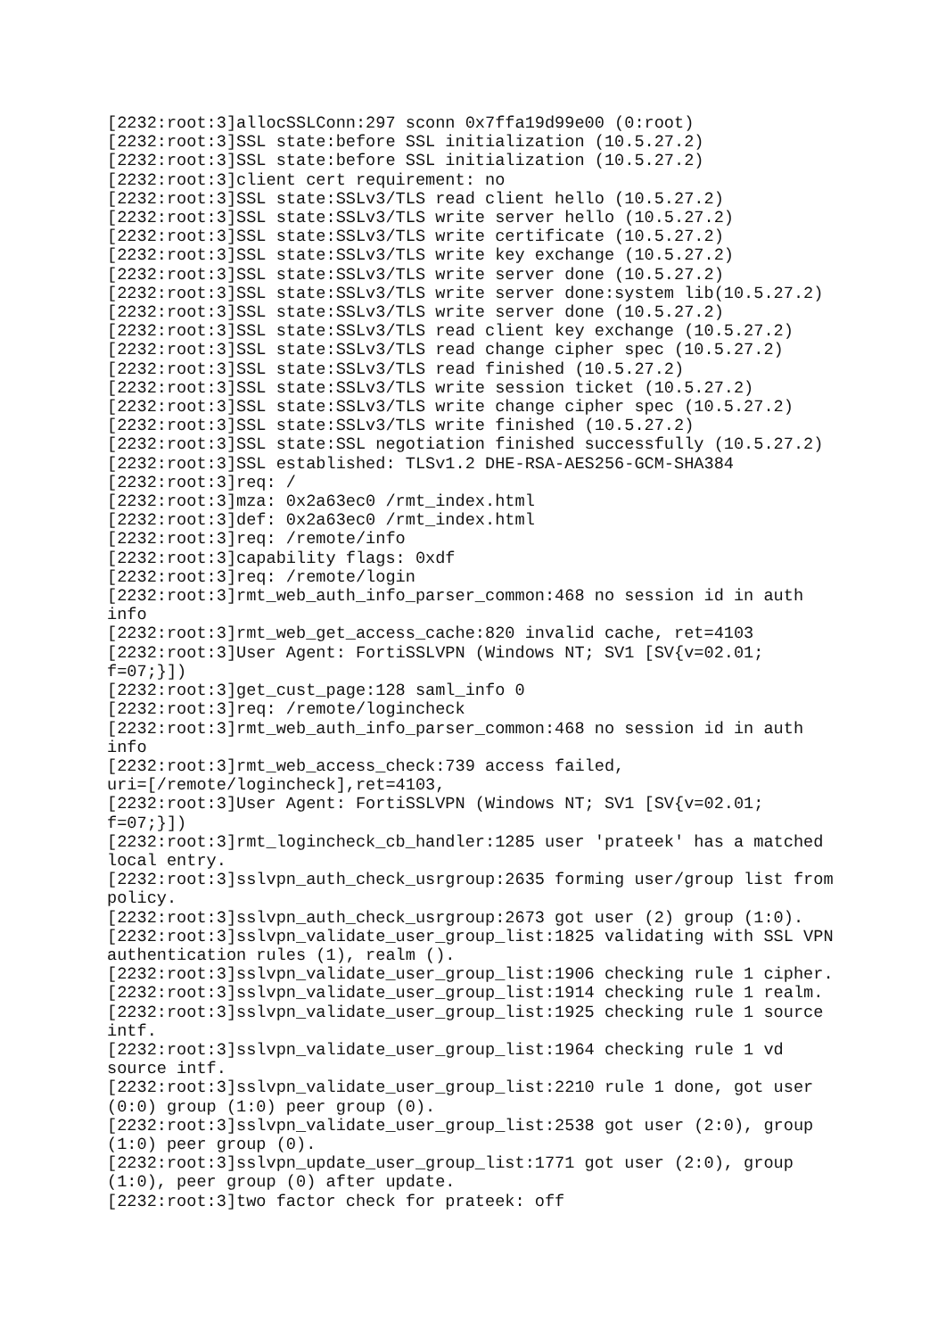[2232:root:3]allocSSLConn:297 sconn 0x7ffa19d99e00 (0:root)
[2232:root:3]SSL state:before SSL initialization (10.5.27.2)
[2232:root:3]SSL state:before SSL initialization (10.5.27.2)
[2232:root:3]client cert requirement: no
[2232:root:3]SSL state:SSLv3/TLS read client hello (10.5.27.2)
[2232:root:3]SSL state:SSLv3/TLS write server hello (10.5.27.2)
[2232:root:3]SSL state:SSLv3/TLS write certificate (10.5.27.2)
[2232:root:3]SSL state:SSLv3/TLS write key exchange (10.5.27.2)
[2232:root:3]SSL state:SSLv3/TLS write server done (10.5.27.2)
[2232:root:3]SSL state:SSLv3/TLS write server done:system lib(10.5.27.2)
[2232:root:3]SSL state:SSLv3/TLS write server done (10.5.27.2)
[2232:root:3]SSL state:SSLv3/TLS read client key exchange (10.5.27.2)
[2232:root:3]SSL state:SSLv3/TLS read change cipher spec (10.5.27.2)
[2232:root:3]SSL state:SSLv3/TLS read finished (10.5.27.2)
[2232:root:3]SSL state:SSLv3/TLS write session ticket (10.5.27.2)
[2232:root:3]SSL state:SSLv3/TLS write change cipher spec (10.5.27.2)
[2232:root:3]SSL state:SSLv3/TLS write finished (10.5.27.2)
[2232:root:3]SSL state:SSL negotiation finished successfully (10.5.27.2)
[2232:root:3]SSL established: TLSv1.2 DHE-RSA-AES256-GCM-SHA384
[2232:root:3]req: /
[2232:root:3]mza: 0x2a63ec0 /rmt_index.html
[2232:root:3]def: 0x2a63ec0 /rmt_index.html
[2232:root:3]req: /remote/info
[2232:root:3]capability flags: 0xdf
[2232:root:3]req: /remote/login
[2232:root:3]rmt_web_auth_info_parser_common:468 no session id in auth
info
[2232:root:3]rmt_web_get_access_cache:820 invalid cache, ret=4103
[2232:root:3]User Agent: FortiSSLVPN (Windows NT; SV1 [SV{v=02.01;
f=07;}])
[2232:root:3]get_cust_page:128 saml_info 0
[2232:root:3]req: /remote/logincheck
[2232:root:3]rmt_web_auth_info_parser_common:468 no session id in auth
info
[2232:root:3]rmt_web_access_check:739 access failed,
uri=[/remote/logincheck],ret=4103,
[2232:root:3]User Agent: FortiSSLVPN (Windows NT; SV1 [SV{v=02.01;
f=07;}])
[2232:root:3]rmt_logincheck_cb_handler:1285 user 'prateek' has a matched
local entry.
[2232:root:3]sslvpn_auth_check_usrgroup:2635 forming user/group list from
policy.
[2232:root:3]sslvpn_auth_check_usrgroup:2673 got user (2) group (1:0).
[2232:root:3]sslvpn_validate_user_group_list:1825 validating with SSL VPN
authentication rules (1), realm ().
[2232:root:3]sslvpn_validate_user_group_list:1906 checking rule 1 cipher.
[2232:root:3]sslvpn_validate_user_group_list:1914 checking rule 1 realm.
[2232:root:3]sslvpn_validate_user_group_list:1925 checking rule 1 source
intf.
[2232:root:3]sslvpn_validate_user_group_list:1964 checking rule 1 vd
source intf.
[2232:root:3]sslvpn_validate_user_group_list:2210 rule 1 done, got user
(0:0) group (1:0) peer group (0).
[2232:root:3]sslvpn_validate_user_group_list:2538 got user (2:0), group
(1:0) peer group (0).
[2232:root:3]sslvpn_update_user_group_list:1771 got user (2:0), group
(1:0), peer group (0) after update.
[2232:root:3]two factor check for prateek: off